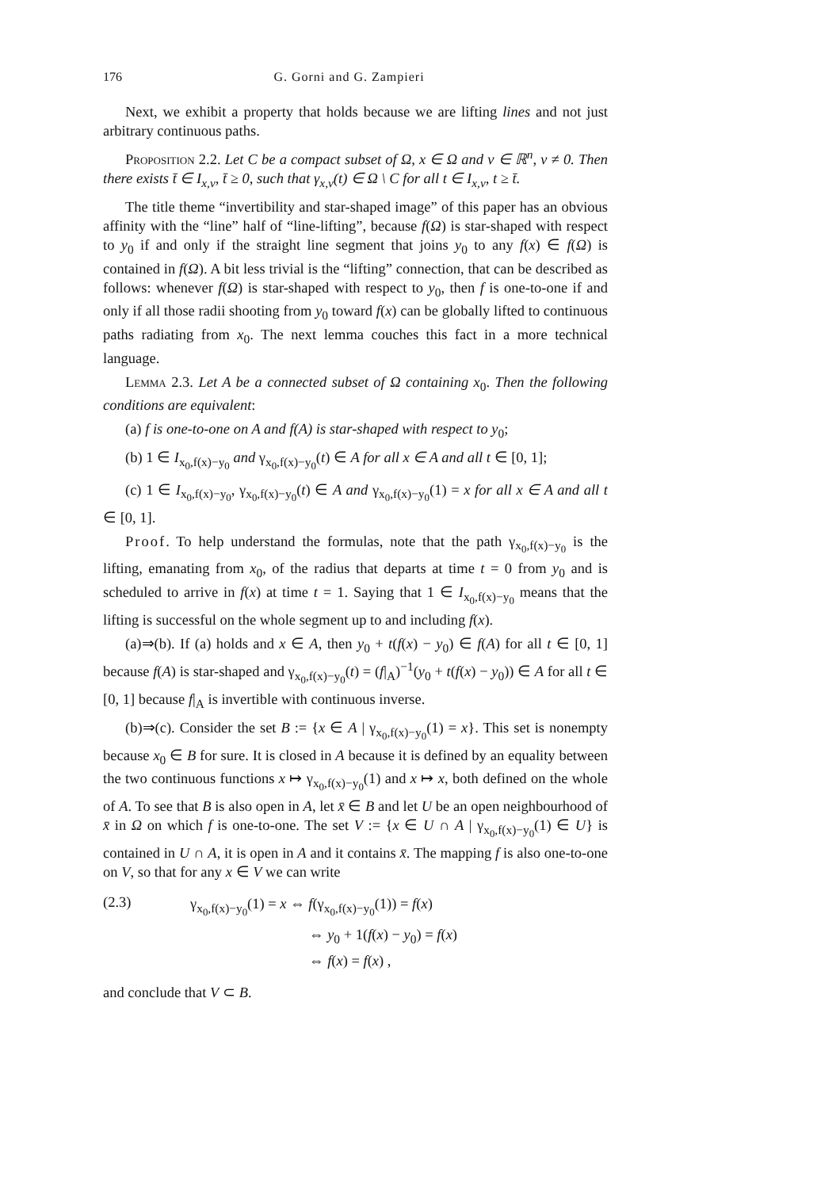176 G. Gorni and G. Zampieri
Next, we exhibit a property that holds because we are lifting lines and not just arbitrary continuous paths.
Proposition 2.2. Let C be a compact subset of Ω, x ∈ Ω and v ∈ ℝ<sup>n</sup>, v ≠ 0. Then there exists t̄ ∈ I<sub>x,v</sub>, t̄ ≥ 0, such that γ<sub>x,v</sub>(t) ∈ Ω \ C for all t ∈ I<sub>x,v</sub>, t ≥ t̄.
The title theme “invertibility and star-shaped image” of this paper has an obvious affinity with the “line” half of “line-lifting”, because f(Ω) is star-shaped with respect to y<sub>0</sub> if and only if the straight line segment that joins y<sub>0</sub> to any f(x) ∈ f(Ω) is contained in f(Ω). A bit less trivial is the “lifting” connection, that can be described as follows: whenever f(Ω) is star-shaped with respect to y<sub>0</sub>, then f is one-to-one if and only if all those radii shooting from y<sub>0</sub> toward f(x) can be globally lifted to continuous paths radiating from x<sub>0</sub>. The next lemma couches this fact in a more technical language.
Lemma 2.3. Let A be a connected subset of Ω containing x<sub>0</sub>. Then the following conditions are equivalent:
(a) f is one-to-one on A and f(A) is star-shaped with respect to y<sub>0</sub>;
(b) 1 ∈ I<sub>x<sub>0</sub>,f(x)−y<sub>0</sub></sub> and γ<sub>x<sub>0</sub>,f(x)−y<sub>0</sub></sub>(t) ∈ A for all x ∈ A and all t ∈ [0, 1];
(c) 1 ∈ I<sub>x<sub>0</sub>,f(x)−y<sub>0</sub></sub>, γ<sub>x<sub>0</sub>,f(x)−y<sub>0</sub></sub>(t) ∈ A and γ<sub>x<sub>0</sub>,f(x)−y<sub>0</sub></sub>(1) = x for all x ∈ A and all t ∈ [0, 1].
Proof. To help understand the formulas, note that the path γ<sub>x<sub>0</sub>,f(x)−y<sub>0</sub></sub> is the lifting, emanating from x<sub>0</sub>, of the radius that departs at time t = 0 from y<sub>0</sub> and is scheduled to arrive in f(x) at time t = 1. Saying that 1 ∈ I<sub>x<sub>0</sub>,f(x)−y<sub>0</sub></sub> means that the lifting is successful on the whole segment up to and including f(x).
(a)⇒(b). If (a) holds and x ∈ A, then y<sub>0</sub> + t(f(x) − y<sub>0</sub>) ∈ f(A) for all t ∈ [0, 1] because f(A) is star-shaped and γ<sub>x<sub>0</sub>,f(x)−y<sub>0</sub></sub>(t) = (f|<sub>A</sub>)<sup>−1</sup>(y<sub>0</sub> + t(f(x) − y<sub>0</sub>)) ∈ A for all t ∈ [0, 1] because f|<sub>A</sub> is invertible with continuous inverse.
(b)⇒(c). Consider the set B := {x ∈ A | γ<sub>x<sub>0</sub>,f(x)−y<sub>0</sub></sub>(1) = x}. This set is nonempty because x<sub>0</sub> ∈ B for sure. It is closed in A because it is defined by an equality between the two continuous functions x ↦ γ<sub>x<sub>0</sub>,f(x)−y<sub>0</sub></sub>(1) and x ↦ x, both defined on the whole of A. To see that B is also open in A, let x̄ ∈ B and let U be an open neighbourhood of x̄ in Ω on which f is one-to-one. The set V := {x ∈ U ∩ A | γ<sub>x<sub>0</sub>,f(x)−y<sub>0</sub></sub>(1) ∈ U} is contained in U ∩ A, it is open in A and it contains x̄. The mapping f is also one-to-one on V, so that for any x ∈ V we can write
(2.3)
γ<sub>x<sub>0</sub>,f(x)−y<sub>0</sub></sub>(1) = x ⇔ f(γ<sub>x<sub>0</sub>,f(x)−y<sub>0</sub></sub>(1)) = f(x)
⇔ y<sub>0</sub> + 1(f(x) − y<sub>0</sub>) = f(x)
⇔ f(x) = f(x) ,
and conclude that V ⊂ B.